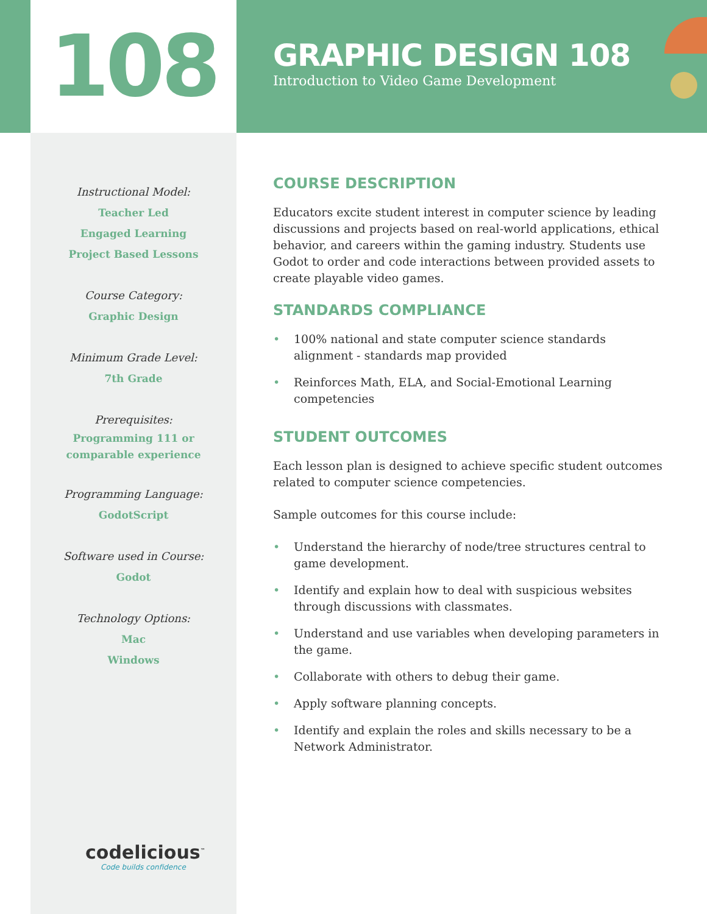108
GRAPHIC DESIGN 108
Introduction to Video Game Development
Instructional Model:
Teacher Led
Engaged Learning
Project Based Lessons
Course Category:
Graphic Design
Minimum Grade Level:
7th Grade
Prerequisites:
Programming 111 or
comparable experience
Programming Language:
GodotScript
Software used in Course:
Godot
Technology Options:
Mac
Windows
codelicious<sup>™</sup>
Code builds confidence
COURSE DESCRIPTION
Educators excite student interest in computer science by leading discussions and projects based on real-world applications, ethical behavior, and careers within the gaming industry. Students use Godot to order and code interactions between provided assets to create playable video games.
STANDARDS COMPLIANCE
• 100% national and state computer science standards alignment - standards map provided
• Reinforces Math, ELA, and Social-Emotional Learning competencies
STUDENT OUTCOMES
Each lesson plan is designed to achieve specific student outcomes related to computer science competencies.
Sample outcomes for this course include:
• Understand the hierarchy of node/tree structures central to game development.
• Identify and explain how to deal with suspicious websites through discussions with classmates.
• Understand and use variables when developing parameters in the game.
• Collaborate with others to debug their game.
• Apply software planning concepts.
• Identify and explain the roles and skills necessary to be a Network Administrator.